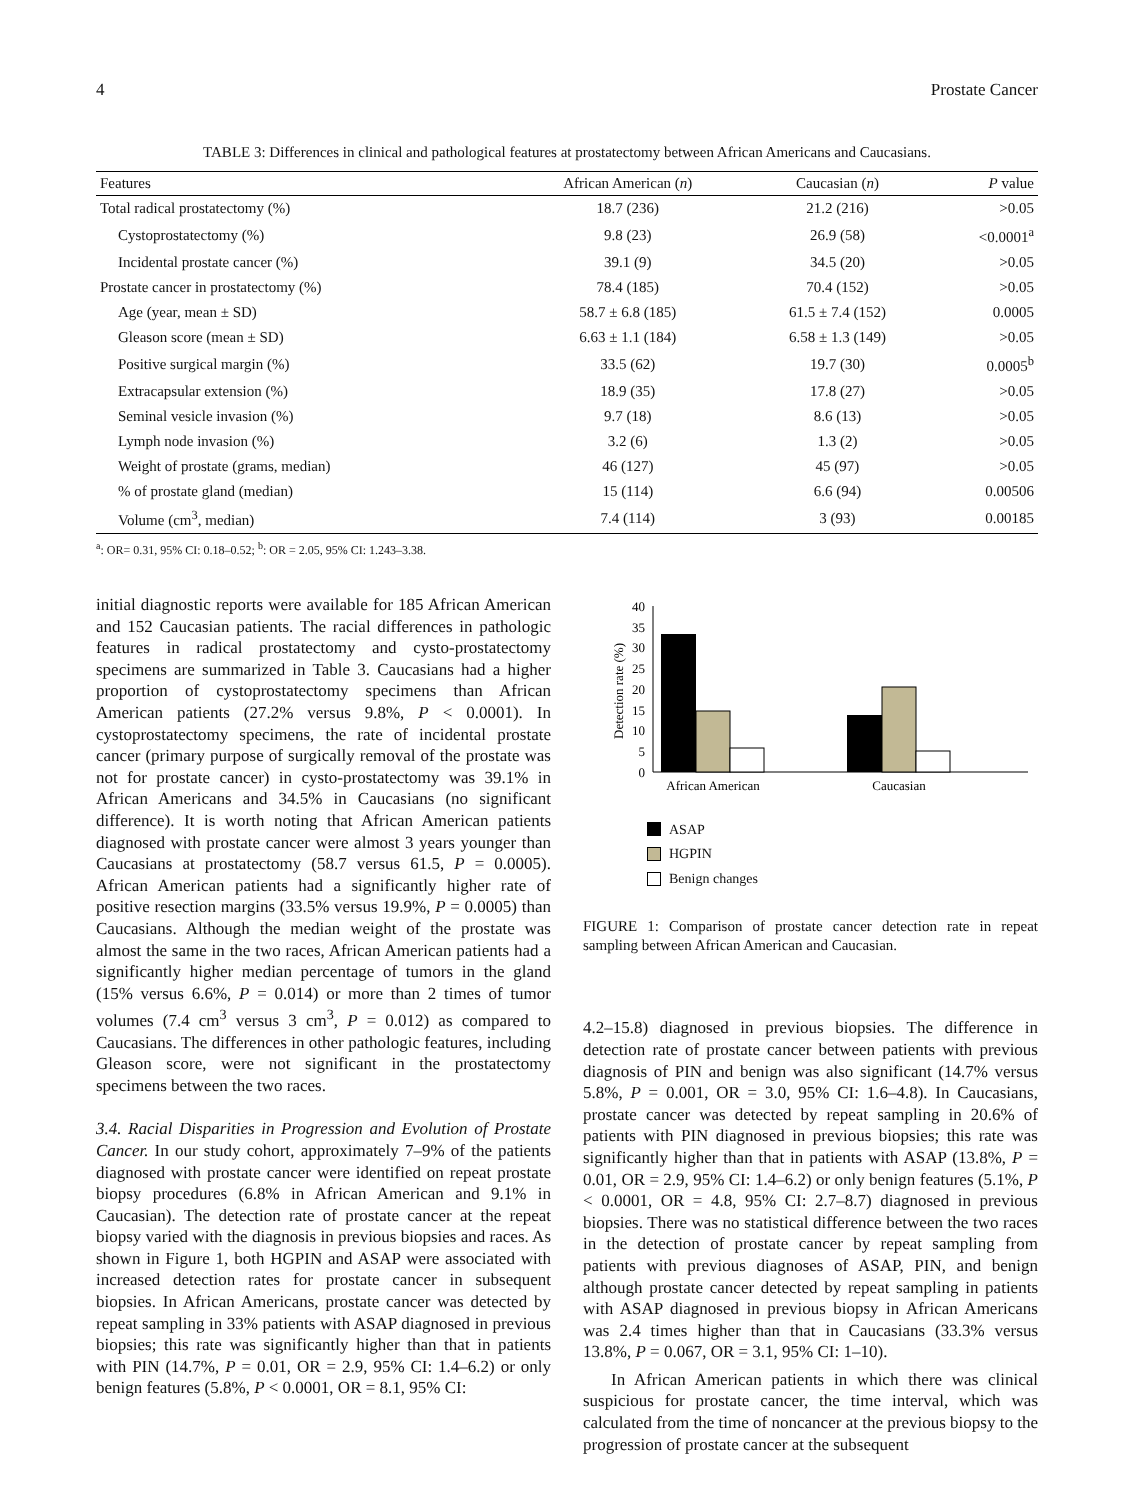4 Prostate Cancer
TABLE 3: Differences in clinical and pathological features at prostatectomy between African Americans and Caucasians.
| Features | African American ( n ) | Caucasian ( n ) | P value |
| --- | --- | --- | --- |
| Total radical prostatectomy (%) | 18.7 (236) | 21.2 (216) | >0.05 |
| Cystoprostatectomy (%) | 9.8 (23) | 26.9 (58) | <0.0001<sup>a</sup> |
| Incidental prostate cancer (%) | 39.1 (9) | 34.5 (20) | >0.05 |
| Prostate cancer in prostatectomy (%) | 78.4 (185) | 70.4 (152) | >0.05 |
| Age (year, mean ± SD) | 58.7 ± 6.8 (185) | 61.5 ± 7.4 (152) | 0.0005 |
| Gleason score (mean ± SD) | 6.63 ± 1.1 (184) | 6.58 ± 1.3 (149) | >0.05 |
| Positive surgical margin (%) | 33.5 (62) | 19.7 (30) | 0.0005<sup>b</sup> |
| Extracapsular extension (%) | 18.9 (35) | 17.8 (27) | >0.05 |
| Seminal vesicle invasion (%) | 9.7 (18) | 8.6 (13) | >0.05 |
| Lymph node invasion (%) | 3.2 (6) | 1.3 (2) | >0.05 |
| Weight of prostate (grams, median) | 46 (127) | 45 (97) | >0.05 |
| % of prostate gland (median) | 15 (114) | 6.6 (94) | 0.00506 |
| Volume (cm<sup>3</sup>, median) | 7.4 (114) | 3 (93) | 0.00185 |
<sup>a</sup>: OR= 0.31, 95% CI: 0.18–0.52; <sup>b</sup>: OR = 2.05, 95% CI: 1.243–3.38.
initial diagnostic reports were available for 185 African American and 152 Caucasian patients. The racial differences in pathologic features in radical prostatectomy and cysto-prostatectomy specimens are summarized in Table 3. Caucasians had a higher proportion of cystoprostatectomy specimens than African American patients (27.2% versus 9.8%, P < 0.0001). In cystoprostatectomy specimens, the rate of incidental prostate cancer (primary purpose of surgically removal of the prostate was not for prostate cancer) in cysto-prostatectomy was 39.1% in African Americans and 34.5% in Caucasians (no significant difference). It is worth noting that African American patients diagnosed with prostate cancer were almost 3 years younger than Caucasians at prostatectomy (58.7 versus 61.5, P = 0.0005). African American patients had a significantly higher rate of positive resection margins (33.5% versus 19.9%, P = 0.0005) than Caucasians. Although the median weight of the prostate was almost the same in the two races, African American patients had a significantly higher median percentage of tumors in the gland (15% versus 6.6%, P = 0.014) or more than 2 times of tumor volumes (7.4 cm<sup>3</sup> versus 3 cm<sup>3</sup>, P = 0.012) as compared to Caucasians. The differences in other pathologic features, including Gleason score, were not significant in the prostatectomy specimens between the two races.
3.4. Racial Disparities in Progression and Evolution of Prostate Cancer. In our study cohort, approximately 7–9% of the patients diagnosed with prostate cancer were identified on repeat prostate biopsy procedures (6.8% in African American and 9.1% in Caucasian). The detection rate of prostate cancer at the repeat biopsy varied with the diagnosis in previous biopsies and races. As shown in Figure 1, both HGPIN and ASAP were associated with increased detection rates for prostate cancer in subsequent biopsies. In African Americans, prostate cancer was detected by repeat sampling in 33% patients with ASAP diagnosed in previous biopsies; this rate was significantly higher than that in patients with PIN (14.7%, P = 0.01, OR = 2.9, 95% CI: 1.4–6.2) or only benign features (5.8%, P < 0.0001, OR = 8.1, 95% CI:
Detection rate (%)
40
35
30
25
20
15
10
5
0
African American
Caucasian
ASAP
HGPIN
Benign changes
FIGURE 1: Comparison of prostate cancer detection rate in repeat sampling between African American and Caucasian.
4.2–15.8) diagnosed in previous biopsies. The difference in detection rate of prostate cancer between patients with previous diagnosis of PIN and benign was also significant (14.7% versus 5.8%, P = 0.001, OR = 3.0, 95% CI: 1.6–4.8). In Caucasians, prostate cancer was detected by repeat sampling in 20.6% of patients with PIN diagnosed in previous biopsies; this rate was significantly higher than that in patients with ASAP (13.8%, P = 0.01, OR = 2.9, 95% CI: 1.4–6.2) or only benign features (5.1%, P < 0.0001, OR = 4.8, 95% CI: 2.7–8.7) diagnosed in previous biopsies. There was no statistical difference between the two races in the detection of prostate cancer by repeat sampling from patients with previous diagnoses of ASAP, PIN, and benign although prostate cancer detected by repeat sampling in patients with ASAP diagnosed in previous biopsy in African Americans was 2.4 times higher than that in Caucasians (33.3% versus 13.8%, P = 0.067, OR = 3.1, 95% CI: 1–10).
In African American patients in which there was clinical suspicious for prostate cancer, the time interval, which was calculated from the time of noncancer at the previous biopsy to the progression of prostate cancer at the subsequent